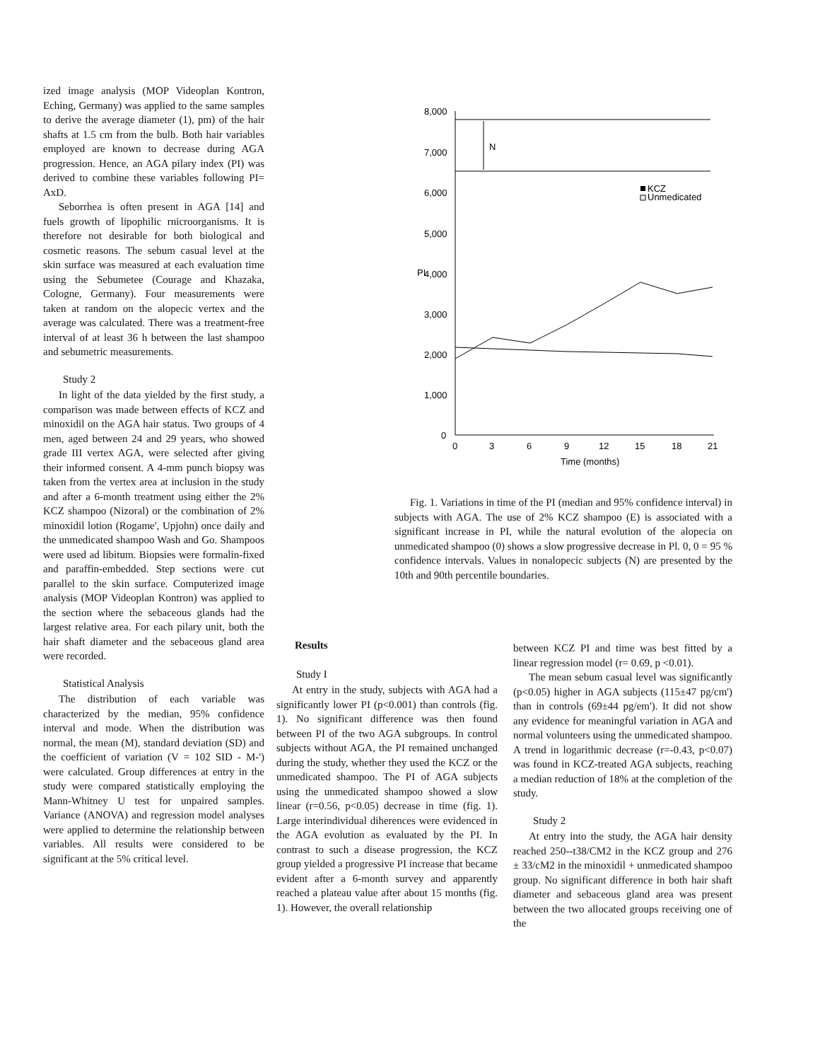ized image analysis (MOP Videoplan Kontron, Eching, Germany) was applied to the same samples to derive the average diameter (1), pm) of the hair shafts at 1.5 cm from the bulb. Both hair variables employed are known to decrease during AGA progression. Hence, an AGA pilary index (PI) was derived to combine these variables following PI= AxD.
Seborrhea is often present in AGA [14] and fuels growth of lipophilic rnicroorganisms. It is therefore not desirable for both biological and cosmetic reasons. The sebum casual level at the skin surface was measured at each evaluation time using the Sebumetee (Courage and Khazaka, Cologne, Germany). Four measurements were taken at random on the alopecic vertex and the average was calculated. There was a treatment-free interval of at least 36 h between the last shampoo and sebumetric measurements.
Study 2
In light of the data yielded by the first study, a comparison was made between effects of KCZ and minoxidil on the AGA hair status. Two groups of 4 men, aged between 24 and 29 years, who showed grade III vertex AGA, were selected after giving their informed consent. A 4-mm punch biopsy was taken from the vertex area at inclusion in the study and after a 6-month treatment using either the 2% KCZ shampoo (Nizoral) or the combination of 2% minoxidil lotion (Rogame', Upjohn) once daily and the unmedicated shampoo Wash and Go. Shampoos were used ad libitum. Biopsies were formalin-fixed and paraffin-embedded. Step sections were cut parallel to the skin surface. Computerized image analysis (MOP Videoplan Kontron) was applied to the section where the sebaceous glands had the largest relative area. For each pilary unit, both the hair shaft diameter and the sebaceous gland area were recorded.
Statistical Analysis
The distribution of each variable was characterized by the median, 95% confidence interval and mode. When the distribution was normal, the mean (M), standard deviation (SD) and the coefficient of variation (V = 102 SID - M-') were calculated. Group differences at entry in the study were compared statistically employing the Mann-Whitney U test for unpaired samples. Variance (ANOVA) and regression model analyses were applied to determine the relationship between variables. All results were considered to be significant at the 5% critical level.
8,000
7,000
6,000
5,000
4,000
3,000
2,000
1,000
0
PI
N
KCZ
Unmedicated
0
3
6
9
12
15
18
21
Time (months)
Fig. 1. Variations in time of the PI (median and 95% confidence interval) in subjects with AGA. The use of 2% KCZ shampoo (E) is associated with a significant increase in PI, while the natural evolution of the alopecia on unmedicated shampoo (0) shows a slow progressive decrease in Pl. 0, 0 = 95 % confidence intervals. Values in nonalopecic subjects (N) are presented by the 10th and 90th percentile boundaries.
Results
Study I
At entry in the study, subjects with AGA had a significantly lower PI (p<0.001) than controls (fig. 1). No significant difference was then found between PI of the two AGA subgroups. In control subjects without AGA, the PI remained unchanged during the study, whether they used the KCZ or the unmedicated shampoo. The PI of AGA subjects using the unmedicated shampoo showed a slow linear (r=0.56, p<0.05) decrease in time (fig. 1). Large interindividual diherences were evidenced in the AGA evolution as evaluated by the PI. In contrast to such a disease progression, the KCZ group yielded a progressive PI increase that became evident after a 6-month survey and apparently reached a plateau value after about 15 months (fig. 1). However, the overall relationship
between KCZ PI and time was best fitted by a linear regression model (r= 0.69, p <0.01).
The mean sebum casual level was significantly (p<0.05) higher in AGA subjects (115±47 pg/cm') than in controls (69±44 pg/em'). It did not show any evidence for meaningful variation in AGA and normal volunteers using the unmedicated shampoo. A trend in logarithmic decrease (r=-0.43, p<0.07) was found in KCZ-treated AGA subjects, reaching a median reduction of 18% at the completion of the study.
Study 2
At entry into the study, the AGA hair density reached 250--t38/CM2 in the KCZ group and 276 ± 33/cM2 in the minoxidil + unmedicated shampoo group. No significant difference in both hair shaft diameter and sebaceous gland area was present between the two allocated groups receiving one of the